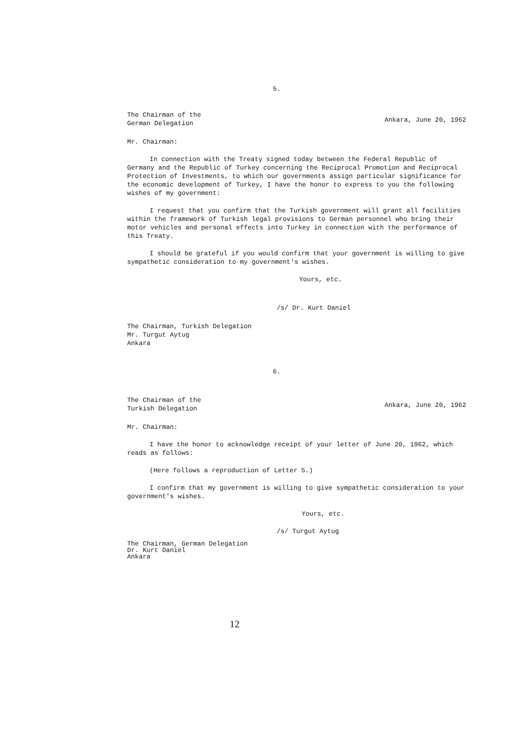5.
The Chairman of the
German Delegation
Ankara, June 20, 1962
Mr. Chairman:
In connection with the Treaty signed today between the Federal Republic of Germany and the Republic of Turkey concerning the Reciprocal Promotion and Reciprocal Protection of Investments, to which our governments assign particular significance for the economic development of Turkey, I have the honor to express to you the following wishes of my government:
I request that you confirm that the Turkish government will grant all facilities within the framework of Turkish legal provisions to German personnel who bring their motor vehicles and personal effects into Turkey in connection with the performance of this Treaty.
I should be grateful if you would confirm that your government is willing to give sympathetic consideration to my government's wishes.
Yours, etc.
/s/ Dr. Kurt Daniel
The Chairman, Turkish Delegation
Mr. Turgut Aytug
Ankara
6.
The Chairman of the
Turkish Delegation
Ankara, June 20, 1962
Mr. Chairman:
I have the honor to acknowledge receipt of your letter of June 20, 1962, which reads as follows:
(Here follows a reproduction of Letter 5.)
I confirm that my government is willing to give sympathetic consideration to your government's wishes.
Yours, etc.
/s/ Turgut Aytug
The Chairman, German Delegation
Dr. Kurt Daniel
Ankara
12